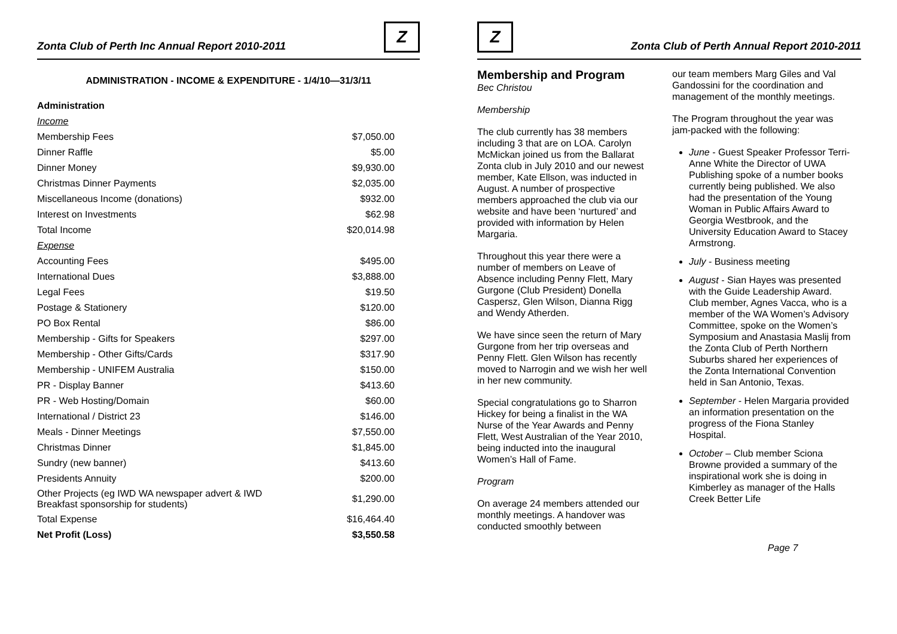Zonta Club of Perth Inc Annual Report 2010-2011
Z
ADMINISTRATION - INCOME & EXPENDITURE - 1/4/10—31/3/11
| Administration | |
| Income | |
| Membership Fees | $7,050.00 |
| Dinner Raffle | $5.00 |
| Dinner Money | $9,930.00 |
| Christmas Dinner Payments | $2,035.00 |
| Miscellaneous Income (donations) | $932.00 |
| Interest on Investments | $62.98 |
| Total Income | $20,014.98 |
| Expense | |
| Accounting Fees | $495.00 |
| International Dues | $3,888.00 |
| Legal Fees | $19.50 |
| Postage & Stationery | $120.00 |
| PO Box Rental | $86.00 |
| Membership - Gifts for Speakers | $297.00 |
| Membership - Other Gifts/Cards | $317.90 |
| Membership - UNIFEM Australia | $150.00 |
| PR - Display Banner | $413.60 |
| PR - Web Hosting/Domain | $60.00 |
| International / District 23 | $146.00 |
| Meals - Dinner Meetings | $7,550.00 |
| Christmas Dinner | $1,845.00 |
| Sundry (new banner) | $413.60 |
| Presidents Annuity | $200.00 |
| Other Projects (eg IWD WA newspaper advert & IWD Breakfast sponsorship for students) | $1,290.00 |
| Total Expense | $16,464.40 |
| Net Profit (Loss) | $3,550.58 |
Z
Zonta Club of Perth Annual Report 2010-2011
Membership and Program
Bec Christou
Membership
The club currently has 38 members including 3 that are on LOA. Carolyn McMickan joined us from the Ballarat Zonta club in July 2010 and our newest member, Kate Ellson, was inducted in August. A number of prospective members approached the club via our website and have been ‘nurtured’ and provided with information by Helen Margaria.
Throughout this year there were a number of members on Leave of Absence including Penny Flett, Mary Gurgone (Club President) Donella Caspersz, Glen Wilson, Dianna Rigg and Wendy Atherden.
We have since seen the return of Mary Gurgone from her trip overseas and Penny Flett. Glen Wilson has recently moved to Narrogin and we wish her well in her new community.
Special congratulations go to Sharron Hickey for being a finalist in the WA Nurse of the Year Awards and Penny Flett, West Australian of the Year 2010, being inducted into the inaugural Women’s Hall of Fame.
Program
On average 24 members attended our monthly meetings. A handover was conducted smoothly between
our team members Marg Giles and Val Gandossini for the coordination and management of the monthly meetings.
The Program throughout the year was jam-packed with the following:
June - Guest Speaker Professor Terri-Anne White the Director of UWA Publishing spoke of a number books currently being published. We also had the presentation of the Young Woman in Public Affairs Award to Georgia Westbrook, and the University Education Award to Stacey Armstrong.
July - Business meeting
August - Sian Hayes was presented with the Guide Leadership Award. Club member, Agnes Vacca, who is a member of the WA Women’s Advisory Committee, spoke on the Women’s Symposium and Anastasia Maslij from the Zonta Club of Perth Northern Suburbs shared her experiences of the Zonta International Convention held in San Antonio, Texas.
September - Helen Margaria provided an information presentation on the progress of the Fiona Stanley Hospital.
October – Club member Sciona Browne provided a summary of the inspirational work she is doing in Kimberley as manager of the Halls Creek Better Life
Page 7